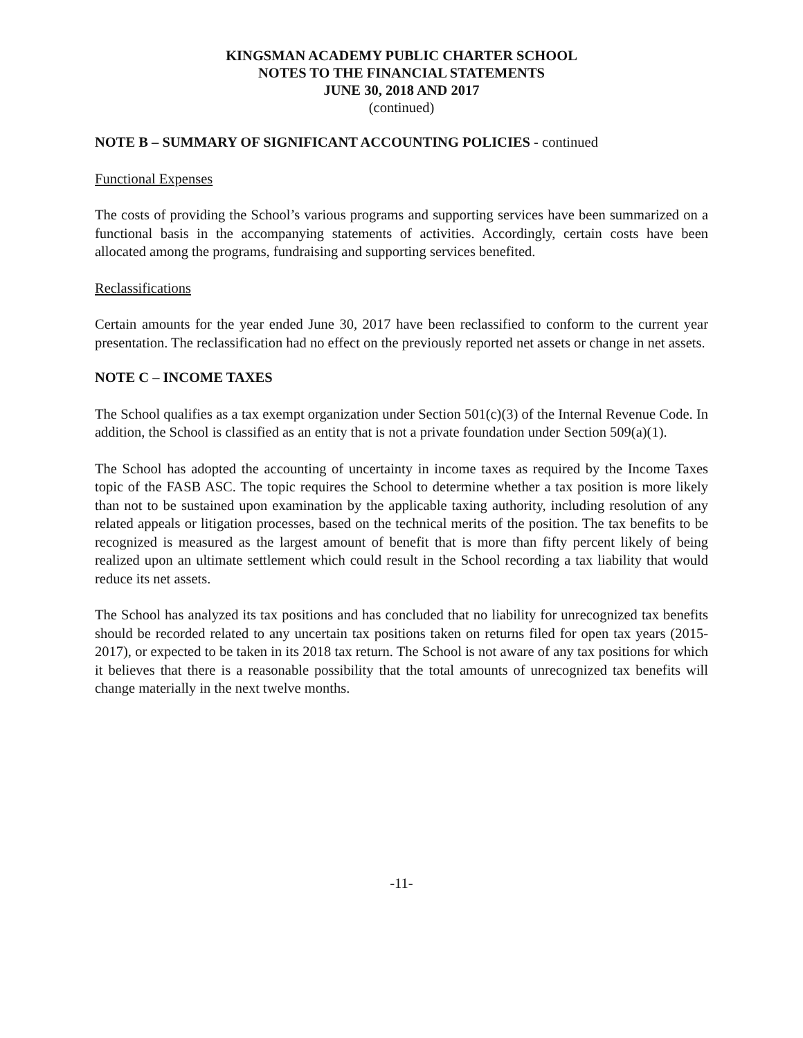KINGSMAN ACADEMY PUBLIC CHARTER SCHOOL
NOTES TO THE FINANCIAL STATEMENTS
JUNE 30, 2018 AND 2017
(continued)
NOTE B – SUMMARY OF SIGNIFICANT ACCOUNTING POLICIES - continued
Functional Expenses
The costs of providing the School’s various programs and supporting services have been summarized on a functional basis in the accompanying statements of activities. Accordingly, certain costs have been allocated among the programs, fundraising and supporting services benefited.
Reclassifications
Certain amounts for the year ended June 30, 2017 have been reclassified to conform to the current year presentation. The reclassification had no effect on the previously reported net assets or change in net assets.
NOTE C – INCOME TAXES
The School qualifies as a tax exempt organization under Section 501(c)(3) of the Internal Revenue Code. In addition, the School is classified as an entity that is not a private foundation under Section 509(a)(1).
The School has adopted the accounting of uncertainty in income taxes as required by the Income Taxes topic of the FASB ASC. The topic requires the School to determine whether a tax position is more likely than not to be sustained upon examination by the applicable taxing authority, including resolution of any related appeals or litigation processes, based on the technical merits of the position. The tax benefits to be recognized is measured as the largest amount of benefit that is more than fifty percent likely of being realized upon an ultimate settlement which could result in the School recording a tax liability that would reduce its net assets.
The School has analyzed its tax positions and has concluded that no liability for unrecognized tax benefits should be recorded related to any uncertain tax positions taken on returns filed for open tax years (2015-2017), or expected to be taken in its 2018 tax return. The School is not aware of any tax positions for which it believes that there is a reasonable possibility that the total amounts of unrecognized tax benefits will change materially in the next twelve months.
-11-